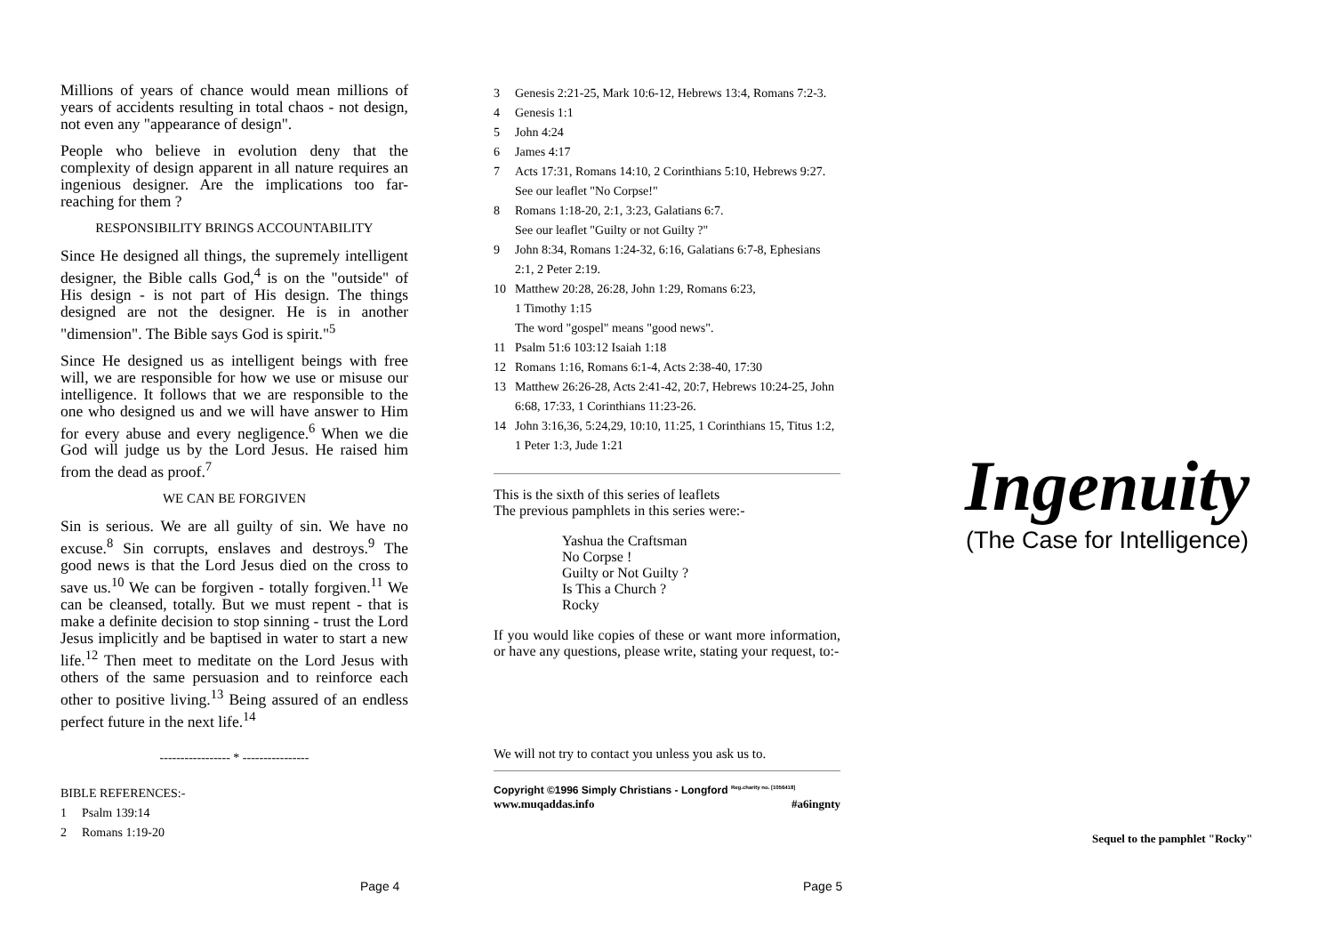Millions of years of chance would mean millions of years of accidents resulting in total chaos - not design, not even any "appearance of design".
People who believe in evolution deny that the complexity of design apparent in all nature requires an ingenious designer. Are the implications too far-reaching for them ?
RESPONSIBILITY BRINGS ACCOUNTABILITY
Since He designed all things, the supremely intelligent designer, the Bible calls God,<sup>4</sup> is on the "outside" of His design - is not part of His design. The things designed are not the designer. He is in another "dimension". The Bible says God is spirit."<sup>5</sup>
Since He designed us as intelligent beings with free will, we are responsible for how we use or misuse our intelligence. It follows that we are responsible to the one who designed us and we will have answer to Him for every abuse and every negligence.<sup>6</sup> When we die God will judge us by the Lord Jesus. He raised him from the dead as proof.<sup>7</sup>
WE CAN BE FORGIVEN
Sin is serious. We are all guilty of sin. We have no excuse.<sup>8</sup> Sin corrupts, enslaves and destroys.<sup>9</sup> The good news is that the Lord Jesus died on the cross to save us.<sup>10</sup> We can be forgiven - totally forgiven.<sup>11</sup> We can be cleansed, totally. But we must repent - that is make a definite decision to stop sinning - trust the Lord Jesus implicitly and be baptised in water to start a new life.<sup>12</sup> Then meet to meditate on the Lord Jesus with others of the same persuasion and to reinforce each other to positive living.<sup>13</sup> Being assured of an endless perfect future in the next life.<sup>14</sup>
----------------- * ----------------
BIBLE REFERENCES:-
1 Psalm 139:14
2 Romans 1:19-20
3 Genesis 2:21-25, Mark 10:6-12, Hebrews 13:4, Romans 7:2-3.
4 Genesis 1:1
5 John 4:24
6 James 4:17
7 Acts 17:31, Romans 14:10, 2 Corinthians 5:10, Hebrews 9:27. See our leaflet "No Corpse!"
8 Romans 1:18-20, 2:1, 3:23, Galatians 6:7.
See our leaflet "Guilty or not Guilty ?"
9 John 8:34, Romans 1:24-32, 6:16, Galatians 6:7-8, Ephesians 2:1, 2 Peter 2:19.
10 Matthew 20:28, 26:28, John 1:29, Romans 6:23,
1 Timothy 1:15
The word "gospel" means "good news".
11 Psalm 51:6 103:12 Isaiah 1:18
12 Romans 1:16, Romans 6:1-4, Acts 2:38-40, 17:30
13 Matthew 26:26-28, Acts 2:41-42, 20:7, Hebrews 10:24-25, John 6:68, 17:33, 1 Corinthians 11:23-26.
14 John 3:16,36, 5:24,29, 10:10, 11:25, 1 Corinthians 15, Titus 1:2, 1 Peter 1:3, Jude 1:21
This is the sixth of this series of leaflets
The previous pamphlets in this series were:-
Yashua the Craftsman
No Corpse !
Guilty or Not Guilty ?
Is This a Church ?
Rocky
If you would like copies of these or want more information, or have any questions, please write, stating your request, to:-
We will not try to contact you unless you ask us to.
Copyright ©1996 Simply Christians - Longford <sup>Reg.charity no. [1056418]</sup>
www.muqaddas.info #a6ingnty
Ingenuity
(The Case for Intelligence)
Sequel to the pamphlet "Rocky"
Page 4 Page 5